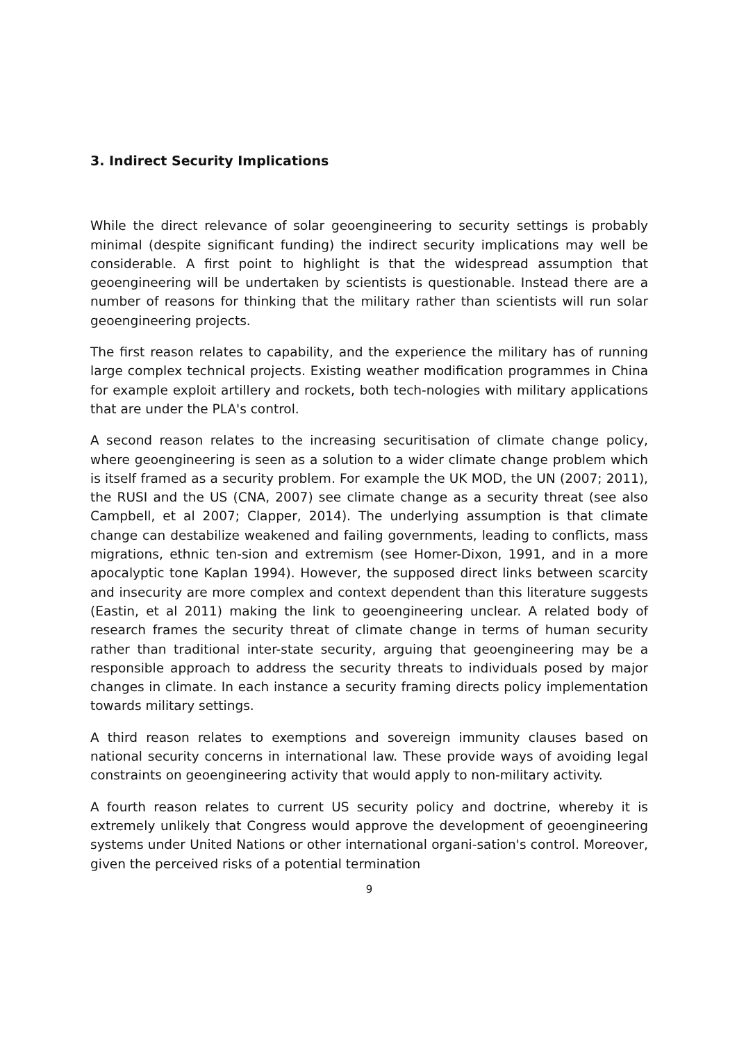3. Indirect Security Implications
While the direct relevance of solar geoengineering to security settings is probably minimal (despite significant funding) the indirect security implications may well be considerable. A first point to highlight is that the widespread assumption that geoengineering will be undertaken by scientists is questionable. Instead there are a number of reasons for thinking that the military rather than scientists will run solar geoengineering projects.
The first reason relates to capability, and the experience the military has of running large complex technical projects. Existing weather modification programmes in China for example exploit artillery and rockets, both tech-nologies with military applications that are under the PLA's control.
A second reason relates to the increasing securitisation of climate change policy, where geoengineering is seen as a solution to a wider climate change problem which is itself framed as a security problem. For example the UK MOD, the UN (2007; 2011), the RUSI and the US (CNA, 2007) see climate change as a security threat (see also Campbell, et al 2007; Clapper, 2014). The underlying assumption is that climate change can destabilize weakened and failing governments, leading to conflicts, mass migrations, ethnic ten-sion and extremism (see Homer-Dixon, 1991, and in a more apocalyptic tone Kaplan 1994). However, the supposed direct links between scarcity and insecurity are more complex and context dependent than this literature suggests (Eastin, et al 2011) making the link to geoengineering unclear. A related body of research frames the security threat of climate change in terms of human security rather than traditional inter-state security, arguing that geoengineering may be a responsible approach to address the security threats to individuals posed by major changes in climate. In each instance a security framing directs policy implementation towards military settings.
A third reason relates to exemptions and sovereign immunity clauses based on national security concerns in international law. These provide ways of avoiding legal constraints on geoengineering activity that would apply to non-military activity.
A fourth reason relates to current US security policy and doctrine, whereby it is extremely unlikely that Congress would approve the development of geoengineering systems under United Nations or other international organi-sation's control. Moreover, given the perceived risks of a potential termination
9